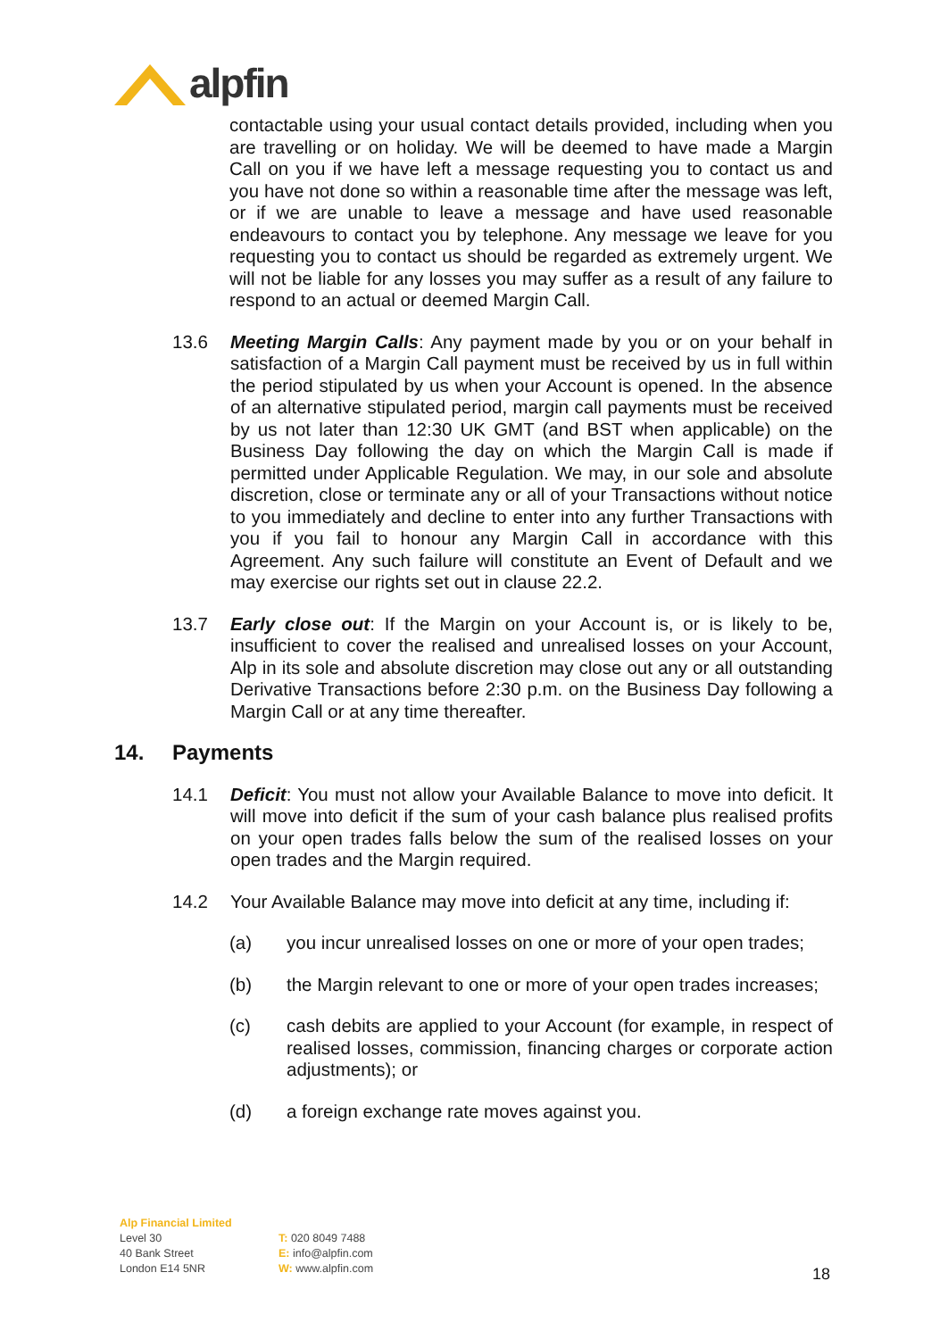alpfin
contactable using your usual contact details provided, including when you are travelling or on holiday. We will be deemed to have made a Margin Call on you if we have left a message requesting you to contact us and you have not done so within a reasonable time after the message was left, or if we are unable to leave a message and have used reasonable endeavours to contact you by telephone. Any message we leave for you requesting you to contact us should be regarded as extremely urgent. We will not be liable for any losses you may suffer as a result of any failure to respond to an actual or deemed Margin Call.
13.6 Meeting Margin Calls: Any payment made by you or on your behalf in satisfaction of a Margin Call payment must be received by us in full within the period stipulated by us when your Account is opened. In the absence of an alternative stipulated period, margin call payments must be received by us not later than 12:30 UK GMT (and BST when applicable) on the Business Day following the day on which the Margin Call is made if permitted under Applicable Regulation. We may, in our sole and absolute discretion, close or terminate any or all of your Transactions without notice to you immediately and decline to enter into any further Transactions with you if you fail to honour any Margin Call in accordance with this Agreement. Any such failure will constitute an Event of Default and we may exercise our rights set out in clause 22.2.
13.7 Early close out: If the Margin on your Account is, or is likely to be, insufficient to cover the realised and unrealised losses on your Account, Alp in its sole and absolute discretion may close out any or all outstanding Derivative Transactions before 2:30 p.m. on the Business Day following a Margin Call or at any time thereafter.
14. Payments
14.1 Deficit: You must not allow your Available Balance to move into deficit. It will move into deficit if the sum of your cash balance plus realised profits on your open trades falls below the sum of the realised losses on your open trades and the Margin required.
14.2 Your Available Balance may move into deficit at any time, including if:
(a) you incur unrealised losses on one or more of your open trades;
(b) the Margin relevant to one or more of your open trades increases;
(c) cash debits are applied to your Account (for example, in respect of realised losses, commission, financing charges or corporate action adjustments); or
(d) a foreign exchange rate moves against you.
Alp Financial Limited
Level 30
40 Bank Street
London E14 5NR
T: 020 8049 7488
E: info@alpfin.com
W: www.alpfin.com
18